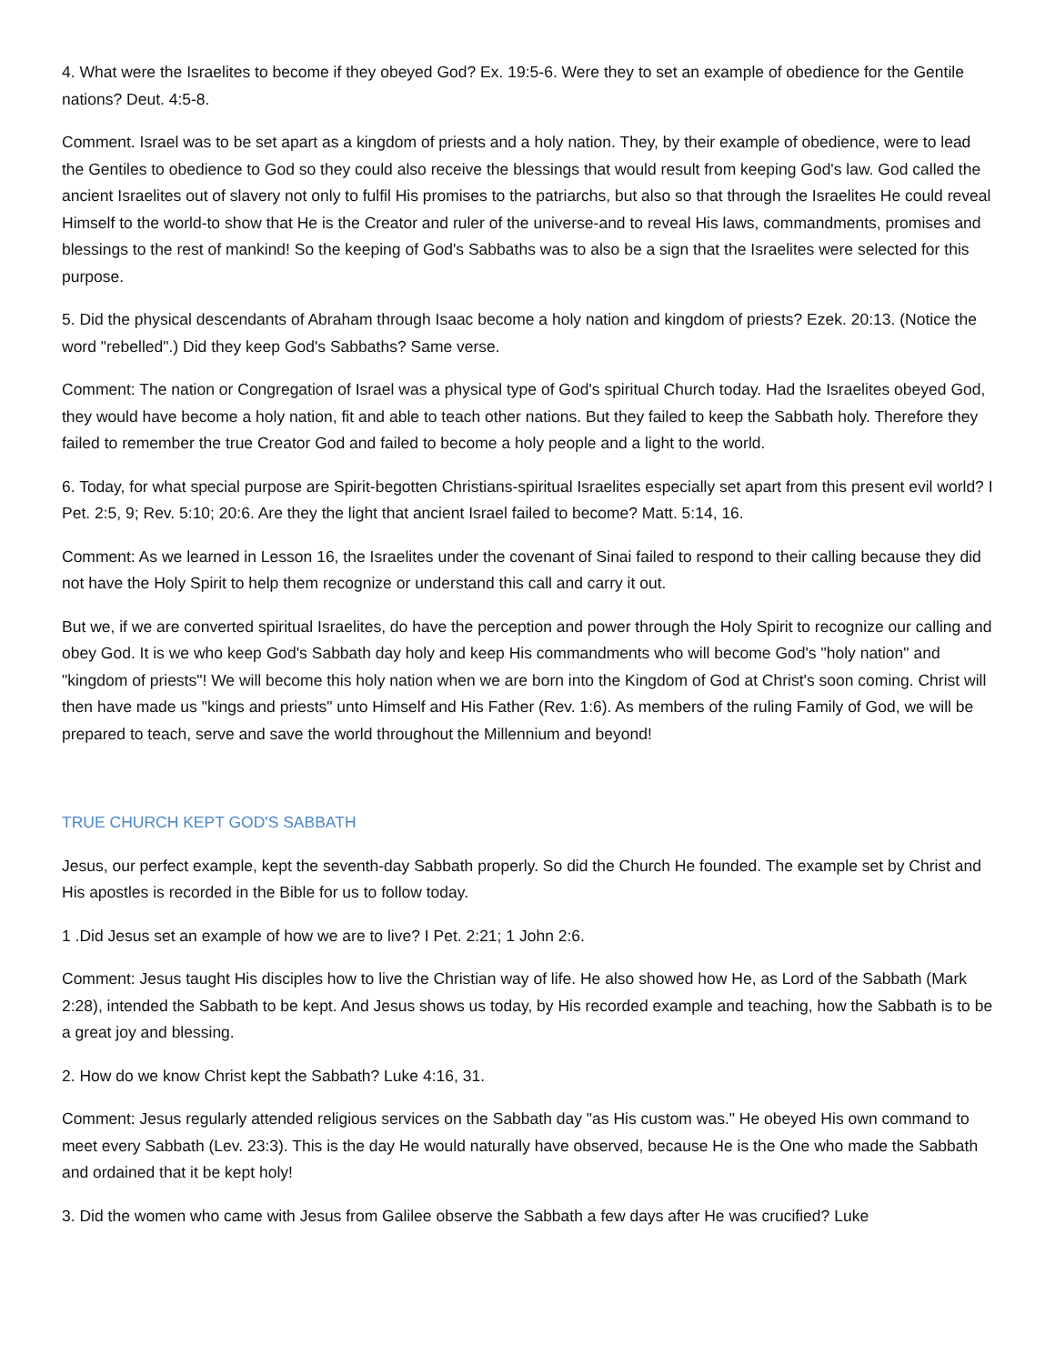4. What were the Israelites to become if they obeyed God? Ex. 19:5-6. Were they to set an example of obedience for the Gentile nations? Deut. 4:5-8.
Comment. Israel was to be set apart as a kingdom of priests and a holy nation. They, by their example of obedience, were to lead the Gentiles to obedience to God so they could also receive the blessings that would result from keeping God's law. God called the ancient Israelites out of slavery not only to fulfil His promises to the patriarchs, but also so that through the Israelites He could reveal Himself to the world-to show that He is the Creator and ruler of the universe-and to reveal His laws, commandments, promises and blessings to the rest of mankind! So the keeping of God's Sabbaths was to also be a sign that the Israelites were selected for this purpose.
5. Did the physical descendants of Abraham through Isaac become a holy nation and kingdom of priests? Ezek. 20:13. (Notice the word "rebelled".) Did they keep God's Sabbaths? Same verse.
Comment: The nation or Congregation of Israel was a physical type of God's spiritual Church today. Had the Israelites obeyed God, they would have become a holy nation, fit and able to teach other nations. But they failed to keep the Sabbath holy. Therefore they failed to remember the true Creator God and failed to become a holy people and a light to the world.
6. Today, for what special purpose are Spirit-begotten Christians-spiritual Israelites especially set apart from this present evil world? I Pet. 2:5, 9; Rev. 5:10; 20:6. Are they the light that ancient Israel failed to become? Matt. 5:14, 16.
Comment: As we learned in Lesson 16, the Israelites under the covenant of Sinai failed to respond to their calling because they did not have the Holy Spirit to help them recognize or understand this call and carry it out.
But we, if we are converted spiritual Israelites, do have the perception and power through the Holy Spirit to recognize our calling and obey God. It is we who keep God's Sabbath day holy and keep His commandments who will become God's "holy nation" and "kingdom of priests"! We will become this holy nation when we are born into the Kingdom of God at Christ's soon coming. Christ will then have made us "kings and priests" unto Himself and His Father (Rev. 1:6). As members of the ruling Family of God, we will be prepared to teach, serve and save the world throughout the Millennium and beyond!
TRUE CHURCH KEPT GOD'S SABBATH
Jesus, our perfect example, kept the seventh-day Sabbath properly. So did the Church He founded. The example set by Christ and His apostles is recorded in the Bible for us to follow today.
1 .Did Jesus set an example of how we are to live? I Pet. 2:21; 1 John 2:6.
Comment: Jesus taught His disciples how to live the Christian way of life. He also showed how He, as Lord of the Sabbath (Mark 2:28), intended the Sabbath to be kept. And Jesus shows us today, by His recorded example and teaching, how the Sabbath is to be a great joy and blessing.
2. How do we know Christ kept the Sabbath? Luke 4:16, 31.
Comment: Jesus regularly attended religious services on the Sabbath day "as His custom was." He obeyed His own command to meet every Sabbath (Lev. 23:3). This is the day He would naturally have observed, because He is the One who made the Sabbath and ordained that it be kept holy!
3. Did the women who came with Jesus from Galilee observe the Sabbath a few days after He was crucified? Luke